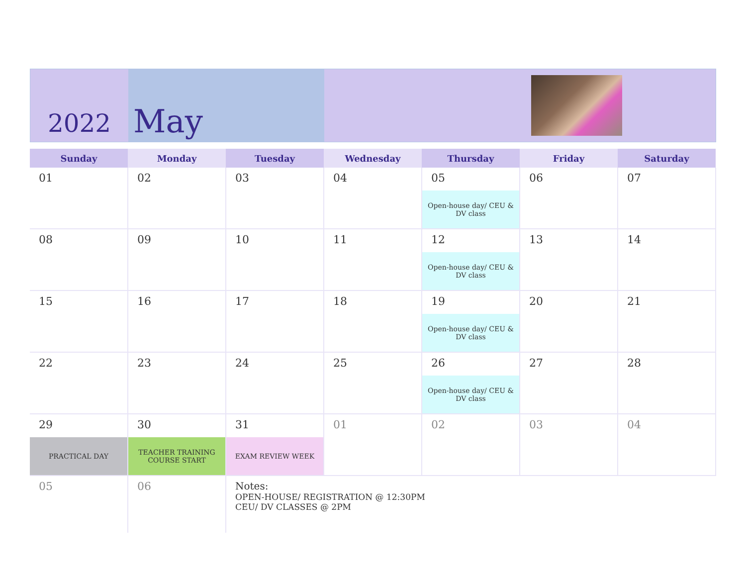2022
May
| Sunday | Monday | Tuesday | Wednesday | Thursday | Friday | Saturday |
| --- | --- | --- | --- | --- | --- | --- |
| 01 | 02 | 03 | 04 | 05 Open-house day/ CEU & DV class | 06 | 07 |
| 08 | 09 | 10 | 11 | 12 Open-house day/ CEU & DV class | 13 | 14 |
| 15 | 16 | 17 | 18 | 19 Open-house day/ CEU & DV class | 20 | 21 |
| 22 | 23 | 24 | 25 | 26 Open-house day/ CEU & DV class | 27 | 28 |
| 29 PRACTICAL DAY | 30 TEACHER TRAINING COURSE START | 31 EXAM REVIEW WEEK | 01 | 02 | 03 | 04 |
| 05 | 06 | Notes: OPEN-HOUSE/ REGISTRATION @ 12:30PM CEU/ DV CLASSES @ 2PM | | | | |